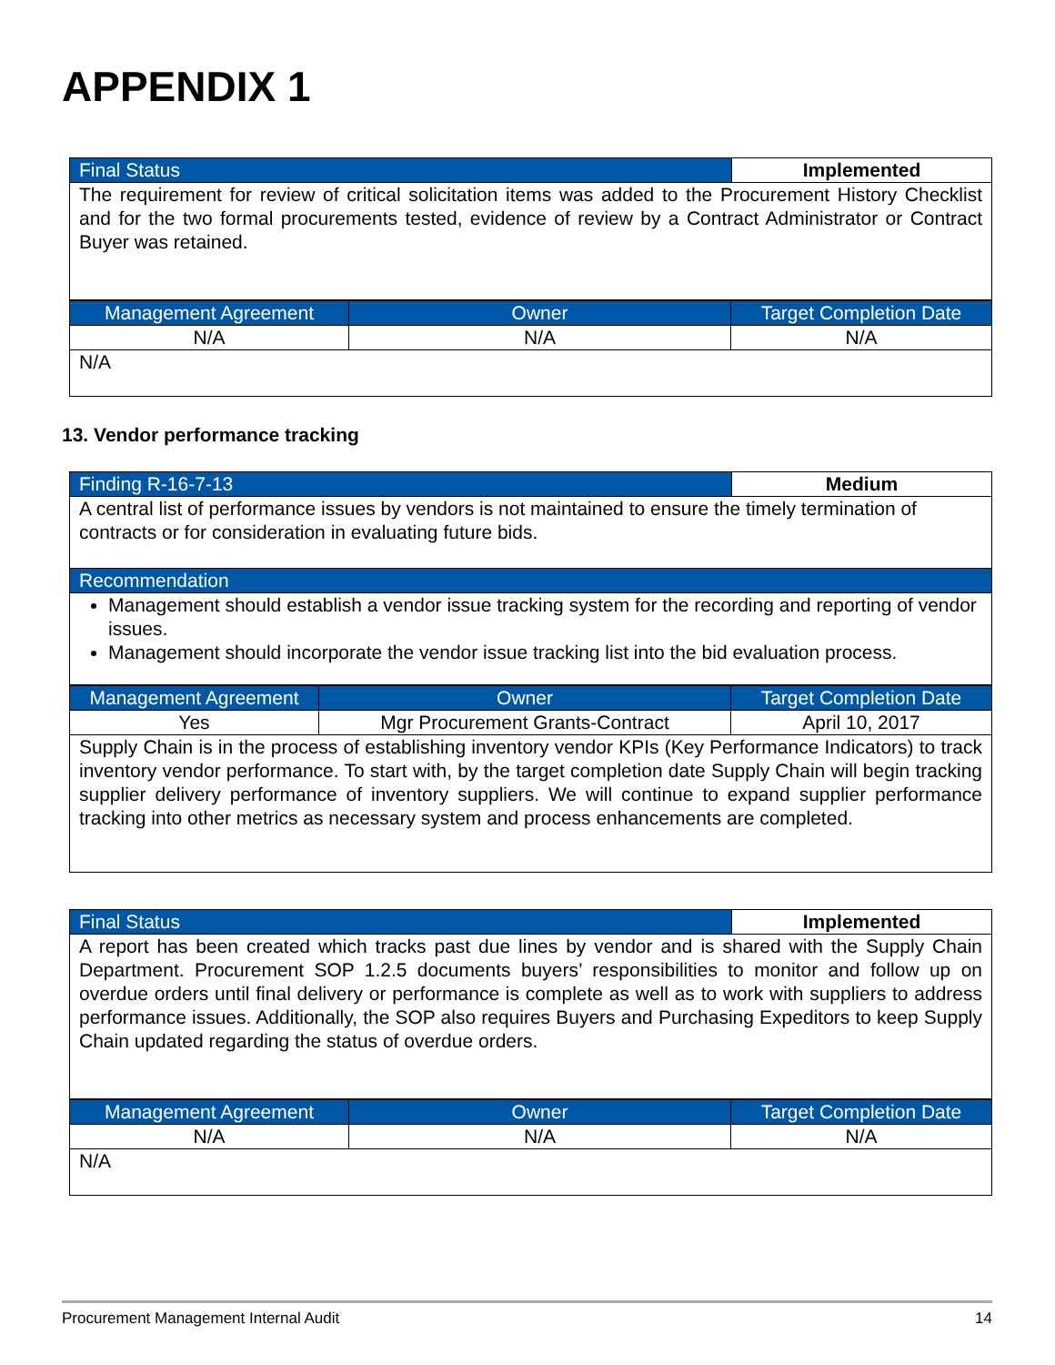APPENDIX 1
| Final Status | Implemented |
| --- | --- |
| The requirement for review of critical solicitation items was added to the Procurement History Checklist and for the two formal procurements tested, evidence of review by a Contract Administrator or Contract Buyer was retained. | |
| Management Agreement | Owner | Target Completion Date |
| --- | --- | --- |
| N/A | N/A | N/A |
| N/A | | |
13. Vendor performance tracking
| Finding R-16-7-13 | Medium |
| --- | --- |
| A central list of performance issues by vendors is not maintained to ensure the timely termination of contracts or for consideration in evaluating future bids. | |
| Recommendation | |
| Management should establish a vendor issue tracking system for the recording and reporting of vendor issues. Management should incorporate the vendor issue tracking list into the bid evaluation process. | |
| Management Agreement | Owner | Target Completion Date |
| --- | --- | --- |
| Yes | Mgr Procurement Grants-Contract | April 10, 2017 |
| Supply Chain is in the process of establishing inventory vendor KPIs (Key Performance Indicators) to track inventory vendor performance. To start with, by the target completion date Supply Chain will begin tracking supplier delivery performance of inventory suppliers. We will continue to expand supplier performance tracking into other metrics as necessary system and process enhancements are completed. | | |
| Final Status | Implemented |
| --- | --- |
| A report has been created which tracks past due lines by vendor and is shared with the Supply Chain Department. Procurement SOP 1.2.5 documents buyers’ responsibilities to monitor and follow up on overdue orders until final delivery or performance is complete as well as to work with suppliers to address performance issues. Additionally, the SOP also requires Buyers and Purchasing Expeditors to keep Supply Chain updated regarding the status of overdue orders. | |
| Management Agreement | Owner | Target Completion Date |
| --- | --- | --- |
| N/A | N/A | N/A |
| N/A | | |
Procurement Management Internal Audit 14